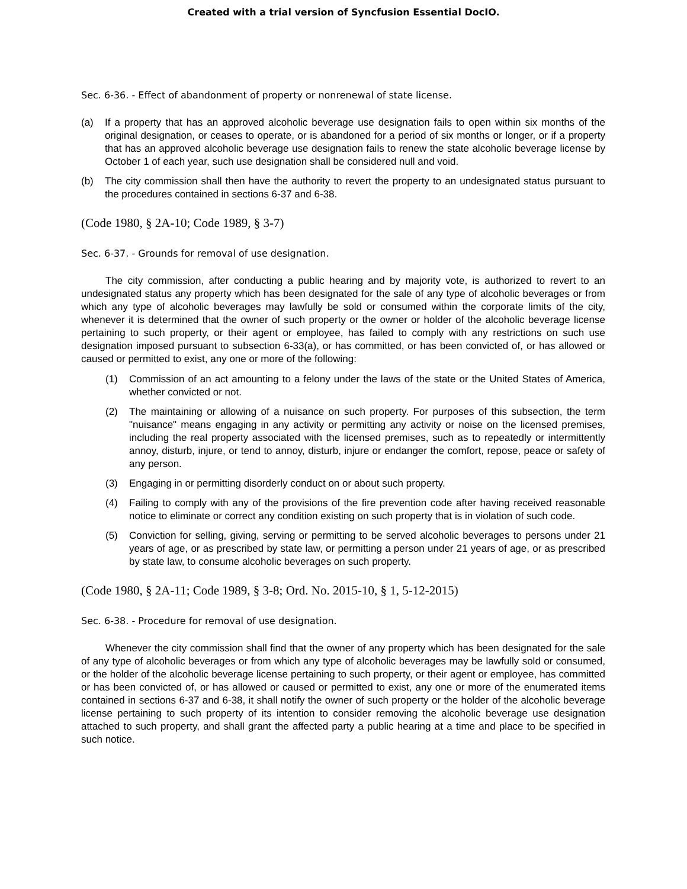Created with a trial version of Syncfusion Essential DocIO.
Sec. 6-36. - Effect of abandonment of property or nonrenewal of state license.
(a) If a property that has an approved alcoholic beverage use designation fails to open within six months of the original designation, or ceases to operate, or is abandoned for a period of six months or longer, or if a property that has an approved alcoholic beverage use designation fails to renew the state alcoholic beverage license by October 1 of each year, such use designation shall be considered null and void.
(b) The city commission shall then have the authority to revert the property to an undesignated status pursuant to the procedures contained in sections 6-37 and 6-38.
(Code 1980, § 2A-10; Code 1989, § 3-7)
Sec. 6-37. - Grounds for removal of use designation.
The city commission, after conducting a public hearing and by majority vote, is authorized to revert to an undesignated status any property which has been designated for the sale of any type of alcoholic beverages or from which any type of alcoholic beverages may lawfully be sold or consumed within the corporate limits of the city, whenever it is determined that the owner of such property or the owner or holder of the alcoholic beverage license pertaining to such property, or their agent or employee, has failed to comply with any restrictions on such use designation imposed pursuant to subsection 6-33(a), or has committed, or has been convicted of, or has allowed or caused or permitted to exist, any one or more of the following:
(1) Commission of an act amounting to a felony under the laws of the state or the United States of America, whether convicted or not.
(2) The maintaining or allowing of a nuisance on such property. For purposes of this subsection, the term "nuisance" means engaging in any activity or permitting any activity or noise on the licensed premises, including the real property associated with the licensed premises, such as to repeatedly or intermittently annoy, disturb, injure, or tend to annoy, disturb, injure or endanger the comfort, repose, peace or safety of any person.
(3) Engaging in or permitting disorderly conduct on or about such property.
(4) Failing to comply with any of the provisions of the fire prevention code after having received reasonable notice to eliminate or correct any condition existing on such property that is in violation of such code.
(5) Conviction for selling, giving, serving or permitting to be served alcoholic beverages to persons under 21 years of age, or as prescribed by state law, or permitting a person under 21 years of age, or as prescribed by state law, to consume alcoholic beverages on such property.
(Code 1980, § 2A-11; Code 1989, § 3-8; Ord. No. 2015-10, § 1, 5-12-2015)
Sec. 6-38. - Procedure for removal of use designation.
Whenever the city commission shall find that the owner of any property which has been designated for the sale of any type of alcoholic beverages or from which any type of alcoholic beverages may be lawfully sold or consumed, or the holder of the alcoholic beverage license pertaining to such property, or their agent or employee, has committed or has been convicted of, or has allowed or caused or permitted to exist, any one or more of the enumerated items contained in sections 6-37 and 6-38, it shall notify the owner of such property or the holder of the alcoholic beverage license pertaining to such property of its intention to consider removing the alcoholic beverage use designation attached to such property, and shall grant the affected party a public hearing at a time and place to be specified in such notice.